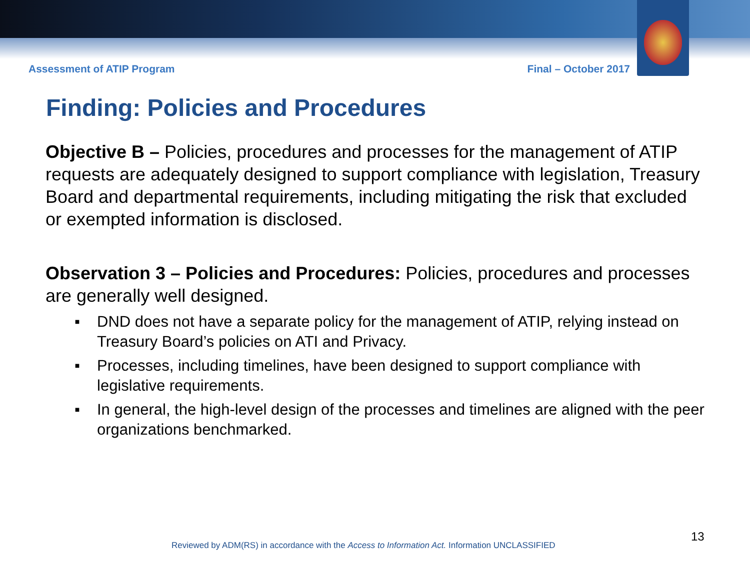Assessment of ATIP Program Final – October 2017
Finding: Policies and Procedures
Objective B – Policies, procedures and processes for the management of ATIP requests are adequately designed to support compliance with legislation, Treasury Board and departmental requirements, including mitigating the risk that excluded or exempted information is disclosed.
Observation 3 – Policies and Procedures: Policies, procedures and processes are generally well designed.
▪ DND does not have a separate policy for the management of ATIP, relying instead on Treasury Board’s policies on ATI and Privacy.
▪ Processes, including timelines, have been designed to support compliance with legislative requirements.
▪ In general, the high-level design of the processes and timelines are aligned with the peer organizations benchmarked.
13
Reviewed by ADM(RS) in accordance with the Access to Information Act. Information UNCLASSIFIED